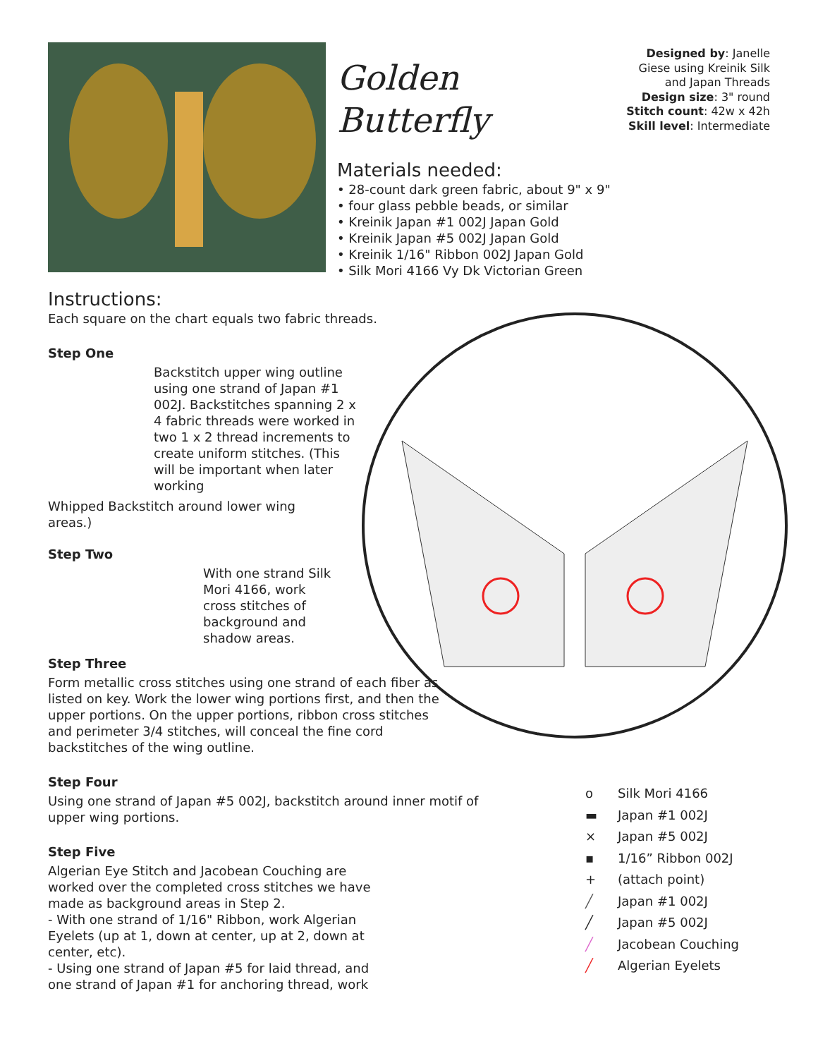Golden Butterfly
Materials needed:
• 28-count dark green fabric, about 9" x 9"
• four glass pebble beads, or similar
• Kreinik Japan #1 002J Japan Gold
• Kreinik Japan #5 002J Japan Gold
• Kreinik 1/16" Ribbon 002J Japan Gold
• Silk Mori 4166 Vy Dk Victorian Green
Designed by: Janelle Giese using Kreinik Silk and Japan Threads
Design size: 3" round
Stitch count: 42w x 42h
Skill level: Intermediate
Instructions:
Each square on the chart equals two fabric threads.
Step One
Backstitch upper wing outline using one strand of Japan #1 002J. Backstitches spanning 2 x 4 fabric threads were worked in two 1 x 2 thread increments to create uniform stitches. (This will be important when later working
Whipped Backstitch around lower wing areas.)
Step Two
With one strand Silk Mori 4166, work cross stitches of background and shadow areas.
Step Three
Form metallic cross stitches using one strand of each fiber as listed on key. Work the lower wing portions first, and then the upper portions. On the upper portions, ribbon cross stitches and perimeter 3/4 stitches, will conceal the fine cord backstitches of the wing outline.
Step Four
Using one strand of Japan #5 002J, backstitch around inner motif of upper wing portions.
Step Five
Algerian Eye Stitch and Jacobean Couching are worked over the completed cross stitches we have made as background areas in Step 2.
- With one strand of 1/16" Ribbon, work Algerian Eyelets (up at 1, down at center, up at 2, down at center, etc).
- Using one strand of Japan #5 for laid thread, and one strand of Japan #1 for anchoring thread, work
o Silk Mori 4166
▬ Japan #1 002J
× Japan #5 002J
▪ 1/16” Ribbon 002J
+ (attach point)
╱ Japan #1 002J
╱ Japan #5 002J
╱ Jacobean Couching
╱ Algerian Eyelets